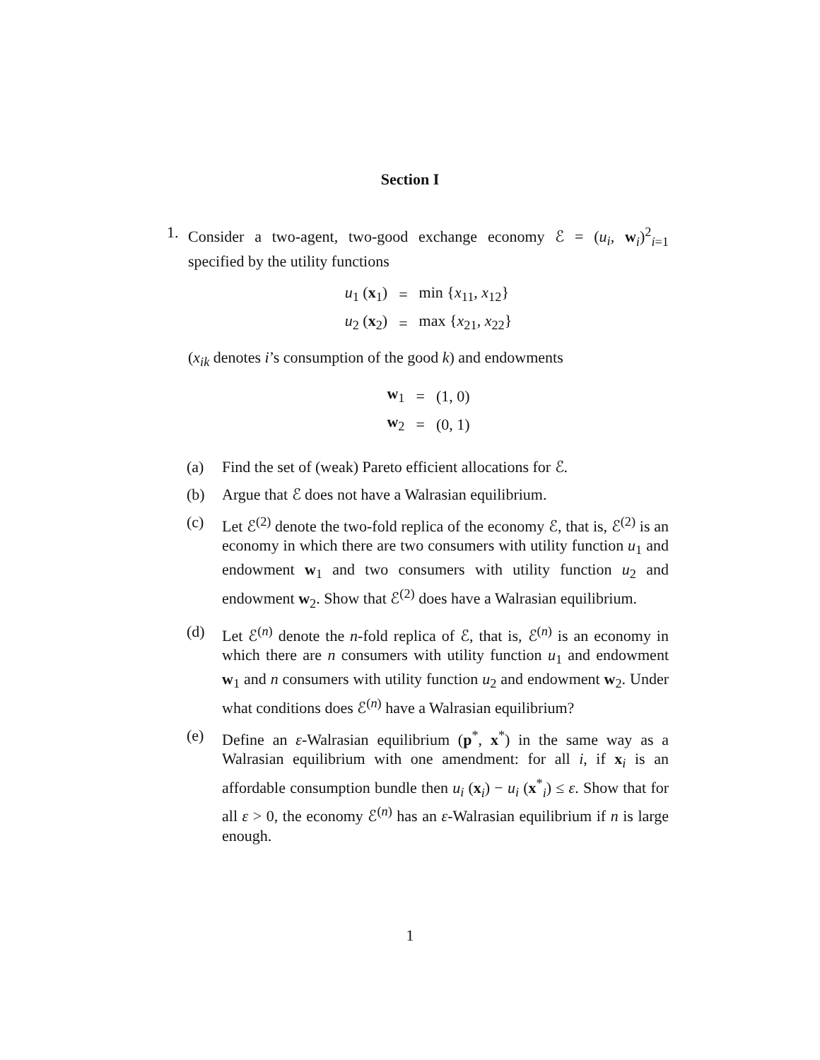Section I
1. Consider a two-agent, two-good exchange economy ℰ = (u<sub>i</sub>, w<sub>i</sub>)<sup>2</sup><sub>i=1</sub> specified by the utility functions
| u<sub>1</sub> ( x<sub>1</sub>) | = | min { x<sub>11</sub>, x<sub>12</sub>} |
| u<sub>2</sub> ( x<sub>2</sub>) | = | max { x<sub>21</sub>, x<sub>22</sub>} |
(x<sub>ik</sub> denotes i’s consumption of the good k) and endowments
| w<sub>1</sub> | = | (1, 0) |
| w<sub>2</sub> | = | (0, 1) |
(a) Find the set of (weak) Pareto efficient allocations for ℰ.
(b) Argue that ℰ does not have a Walrasian equilibrium.
(c) Let ℰ<sup>(2)</sup> denote the two-fold replica of the economy ℰ, that is, ℰ<sup>(2)</sup> is an economy in which there are two consumers with utility function u<sub>1</sub> and endowment w<sub>1</sub> and two consumers with utility function u<sub>2</sub> and endowment w<sub>2</sub>. Show that ℰ<sup>(2)</sup> does have a Walrasian equilibrium.
(d) Let ℰ<sup>(n)</sup> denote the n-fold replica of ℰ, that is, ℰ<sup>(n)</sup> is an economy in which there are n consumers with utility function u<sub>1</sub> and endowment w<sub>1</sub> and n consumers with utility function u<sub>2</sub> and endowment w<sub>2</sub>. Under what conditions does ℰ<sup>(n)</sup> have a Walrasian equilibrium?
(e) Define an ε-Walrasian equilibrium (p<sup>*</sup>, x<sup>*</sup>) in the same way as a Walrasian equilibrium with one amendment: for all i, if x<sub>i</sub> is an affordable consumption bundle then u<sub>i</sub> (x<sub>i</sub>) − u<sub>i</sub> (x<sup>*</sup><sub>i</sub>) ≤ ε. Show that for all ε > 0, the economy ℰ<sup>(n)</sup> has an ε-Walrasian equilibrium if n is large enough.
1